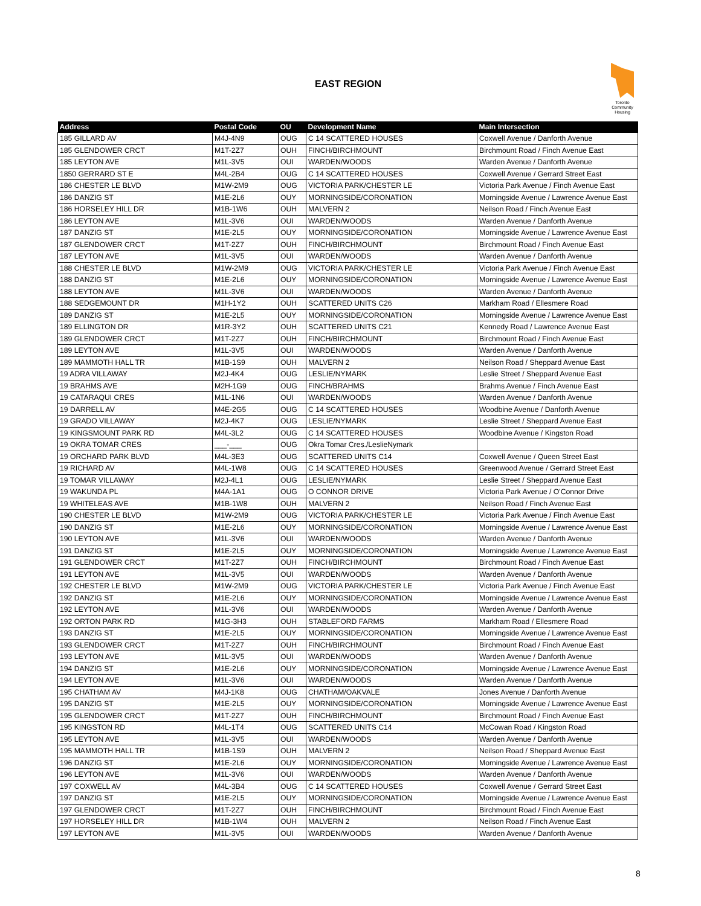EAST REGION
Toronto Community Housing
| Address | Postal Code | OU | Development Name | Main Intersection |
| --- | --- | --- | --- | --- |
| 185 GILLARD AV | M4J-4N9 | OUG | C 14 SCATTERED HOUSES | Coxwell Avenue / Danforth Avenue |
| 185 GLENDOWER CRCT | M1T-2Z7 | OUH | FINCH/BIRCHMOUNT | Birchmount Road / Finch Avenue East |
| 185 LEYTON AVE | M1L-3V5 | OUI | WARDEN/WOODS | Warden Avenue / Danforth Avenue |
| 1850 GERRARD ST E | M4L-2B4 | OUG | C 14 SCATTERED HOUSES | Coxwell Avenue / Gerrard Street East |
| 186 CHESTER LE BLVD | M1W-2M9 | OUG | VICTORIA PARK/CHESTER LE | Victoria Park Avenue / Finch Avenue East |
| 186 DANZIG ST | M1E-2L6 | OUY | MORNINGSIDE/CORONATION | Morningside Avenue / Lawrence Avenue East |
| 186 HORSELEY HILL DR | M1B-1W6 | OUH | MALVERN 2 | Neilson Road / Finch Avenue East |
| 186 LEYTON AVE | M1L-3V6 | OUI | WARDEN/WOODS | Warden Avenue / Danforth Avenue |
| 187 DANZIG ST | M1E-2L5 | OUY | MORNINGSIDE/CORONATION | Morningside Avenue / Lawrence Avenue East |
| 187 GLENDOWER CRCT | M1T-2Z7 | OUH | FINCH/BIRCHMOUNT | Birchmount Road / Finch Avenue East |
| 187 LEYTON AVE | M1L-3V5 | OUI | WARDEN/WOODS | Warden Avenue / Danforth Avenue |
| 188 CHESTER LE BLVD | M1W-2M9 | OUG | VICTORIA PARK/CHESTER LE | Victoria Park Avenue / Finch Avenue East |
| 188 DANZIG ST | M1E-2L6 | OUY | MORNINGSIDE/CORONATION | Morningside Avenue / Lawrence Avenue East |
| 188 LEYTON AVE | M1L-3V6 | OUI | WARDEN/WOODS | Warden Avenue / Danforth Avenue |
| 188 SEDGEMOUNT DR | M1H-1Y2 | OUH | SCATTERED UNITS C26 | Markham Road / Ellesmere Road |
| 189 DANZIG ST | M1E-2L5 | OUY | MORNINGSIDE/CORONATION | Morningside Avenue / Lawrence Avenue East |
| 189 ELLINGTON DR | M1R-3Y2 | OUH | SCATTERED UNITS C21 | Kennedy Road / Lawrence Avenue East |
| 189 GLENDOWER CRCT | M1T-2Z7 | OUH | FINCH/BIRCHMOUNT | Birchmount Road / Finch Avenue East |
| 189 LEYTON AVE | M1L-3V5 | OUI | WARDEN/WOODS | Warden Avenue / Danforth Avenue |
| 189 MAMMOTH HALL TR | M1B-1S9 | OUH | MALVERN 2 | Neilson Road / Sheppard Avenue East |
| 19 ADRA VILLAWAY | M2J-4K4 | OUG | LESLIE/NYMARK | Leslie Street / Sheppard Avenue East |
| 19 BRAHMS AVE | M2H-1G9 | OUG | FINCH/BRAHMS | Brahms Avenue / Finch Avenue East |
| 19 CATARAQUI CRES | M1L-1N6 | OUI | WARDEN/WOODS | Warden Avenue / Danforth Avenue |
| 19 DARRELL AV | M4E-2G5 | OUG | C 14 SCATTERED HOUSES | Woodbine Avenue / Danforth Avenue |
| 19 GRADO VILLAWAY | M2J-4K7 | OUG | LESLIE/NYMARK | Leslie Street / Sheppard Avenue East |
| 19 KINGSMOUNT PARK RD | M4L-3L2 | OUG | C 14 SCATTERED HOUSES | Woodbine Avenue / Kingston Road |
| 19 OKRA TOMAR CRES | ___-___ | OUG | Okra Tomar Cres./LeslieNymark | |
| 19 ORCHARD PARK BLVD | M4L-3E3 | OUG | SCATTERED UNITS C14 | Coxwell Avenue / Queen Street East |
| 19 RICHARD AV | M4L-1W8 | OUG | C 14 SCATTERED HOUSES | Greenwood Avenue / Gerrard Street East |
| 19 TOMAR VILLAWAY | M2J-4L1 | OUG | LESLIE/NYMARK | Leslie Street / Sheppard Avenue East |
| 19 WAKUNDA PL | M4A-1A1 | OUG | O CONNOR DRIVE | Victoria Park Avenue / O'Connor Drive |
| 19 WHITELEAS AVE | M1B-1W8 | OUH | MALVERN 2 | Neilson Road / Finch Avenue East |
| 190 CHESTER LE BLVD | M1W-2M9 | OUG | VICTORIA PARK/CHESTER LE | Victoria Park Avenue / Finch Avenue East |
| 190 DANZIG ST | M1E-2L6 | OUY | MORNINGSIDE/CORONATION | Morningside Avenue / Lawrence Avenue East |
| 190 LEYTON AVE | M1L-3V6 | OUI | WARDEN/WOODS | Warden Avenue / Danforth Avenue |
| 191 DANZIG ST | M1E-2L5 | OUY | MORNINGSIDE/CORONATION | Morningside Avenue / Lawrence Avenue East |
| 191 GLENDOWER CRCT | M1T-2Z7 | OUH | FINCH/BIRCHMOUNT | Birchmount Road / Finch Avenue East |
| 191 LEYTON AVE | M1L-3V5 | OUI | WARDEN/WOODS | Warden Avenue / Danforth Avenue |
| 192 CHESTER LE BLVD | M1W-2M9 | OUG | VICTORIA PARK/CHESTER LE | Victoria Park Avenue / Finch Avenue East |
| 192 DANZIG ST | M1E-2L6 | OUY | MORNINGSIDE/CORONATION | Morningside Avenue / Lawrence Avenue East |
| 192 LEYTON AVE | M1L-3V6 | OUI | WARDEN/WOODS | Warden Avenue / Danforth Avenue |
| 192 ORTON PARK RD | M1G-3H3 | OUH | STABLEFORD FARMS | Markham Road / Ellesmere Road |
| 193 DANZIG ST | M1E-2L5 | OUY | MORNINGSIDE/CORONATION | Morningside Avenue / Lawrence Avenue East |
| 193 GLENDOWER CRCT | M1T-2Z7 | OUH | FINCH/BIRCHMOUNT | Birchmount Road / Finch Avenue East |
| 193 LEYTON AVE | M1L-3V5 | OUI | WARDEN/WOODS | Warden Avenue / Danforth Avenue |
| 194 DANZIG ST | M1E-2L6 | OUY | MORNINGSIDE/CORONATION | Morningside Avenue / Lawrence Avenue East |
| 194 LEYTON AVE | M1L-3V6 | OUI | WARDEN/WOODS | Warden Avenue / Danforth Avenue |
| 195 CHATHAM AV | M4J-1K8 | OUG | CHATHAM/OAKVALE | Jones Avenue / Danforth Avenue |
| 195 DANZIG ST | M1E-2L5 | OUY | MORNINGSIDE/CORONATION | Morningside Avenue / Lawrence Avenue East |
| 195 GLENDOWER CRCT | M1T-2Z7 | OUH | FINCH/BIRCHMOUNT | Birchmount Road / Finch Avenue East |
| 195 KINGSTON RD | M4L-1T4 | OUG | SCATTERED UNITS C14 | McCowan Road / Kingston Road |
| 195 LEYTON AVE | M1L-3V5 | OUI | WARDEN/WOODS | Warden Avenue / Danforth Avenue |
| 195 MAMMOTH HALL TR | M1B-1S9 | OUH | MALVERN 2 | Neilson Road / Sheppard Avenue East |
| 196 DANZIG ST | M1E-2L6 | OUY | MORNINGSIDE/CORONATION | Morningside Avenue / Lawrence Avenue East |
| 196 LEYTON AVE | M1L-3V6 | OUI | WARDEN/WOODS | Warden Avenue / Danforth Avenue |
| 197 COXWELL AV | M4L-3B4 | OUG | C 14 SCATTERED HOUSES | Coxwell Avenue / Gerrard Street East |
| 197 DANZIG ST | M1E-2L5 | OUY | MORNINGSIDE/CORONATION | Morningside Avenue / Lawrence Avenue East |
| 197 GLENDOWER CRCT | M1T-2Z7 | OUH | FINCH/BIRCHMOUNT | Birchmount Road / Finch Avenue East |
| 197 HORSELEY HILL DR | M1B-1W4 | OUH | MALVERN 2 | Neilson Road / Finch Avenue East |
| 197 LEYTON AVE | M1L-3V5 | OUI | WARDEN/WOODS | Warden Avenue / Danforth Avenue |
8